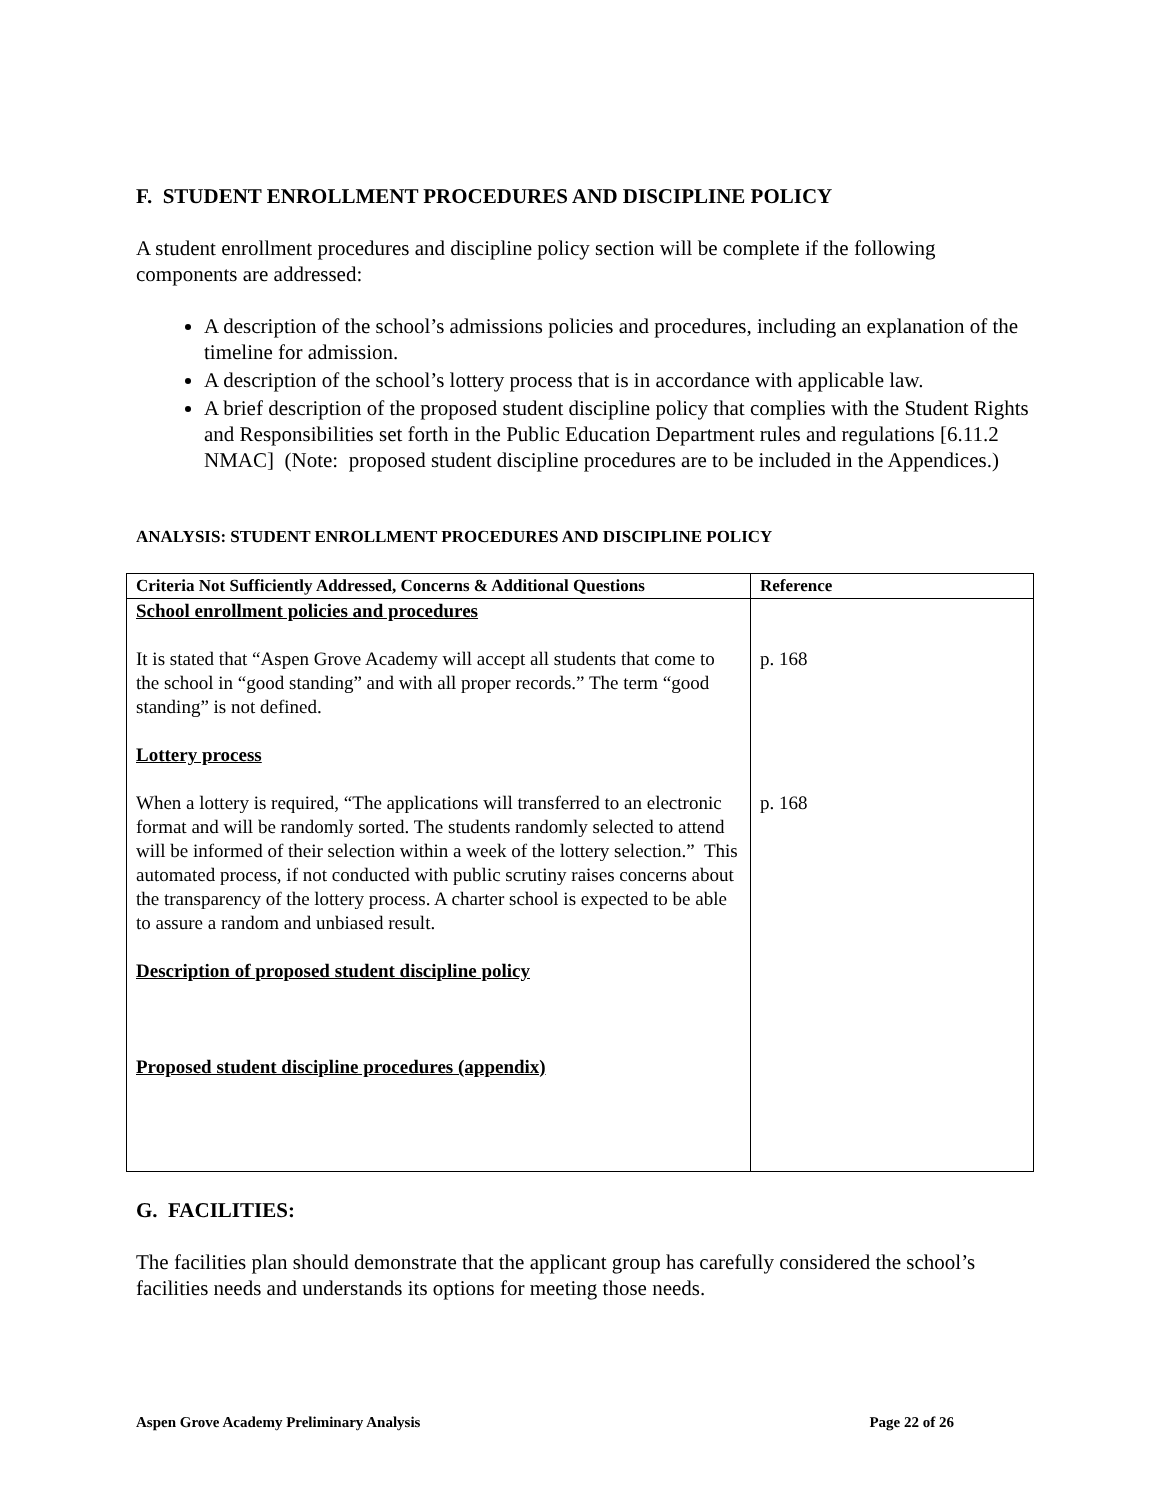F. STUDENT ENROLLMENT PROCEDURES AND DISCIPLINE POLICY
A student enrollment procedures and discipline policy section will be complete if the following components are addressed:
A description of the school’s admissions policies and procedures, including an explanation of the timeline for admission.
A description of the school’s lottery process that is in accordance with applicable law.
A brief description of the proposed student discipline policy that complies with the Student Rights and Responsibilities set forth in the Public Education Department rules and regulations [6.11.2 NMAC] (Note: proposed student discipline procedures are to be included in the Appendices.)
ANALYSIS: STUDENT ENROLLMENT PROCEDURES AND DISCIPLINE POLICY
| Criteria Not Sufficiently Addressed, Concerns & Additional Questions | Reference |
| --- | --- |
| School enrollment policies and procedures It is stated that “Aspen Grove Academy will accept all students that come to the school in “good standing” and with all proper records.” The term “good standing” is not defined. Lottery process When a lottery is required, “The applications will transferred to an electronic format and will be randomly sorted. The students randomly selected to attend will be informed of their selection within a week of the lottery selection.” This automated process, if not conducted with public scrutiny raises concerns about the transparency of the lottery process. A charter school is expected to be able to assure a random and unbiased result. Description of proposed student discipline policy Proposed student discipline procedures (appendix) | p. 168 p. 168 |
G. FACILITIES:
The facilities plan should demonstrate that the applicant group has carefully considered the school’s facilities needs and understands its options for meeting those needs.
Aspen Grove Academy Preliminary Analysis Page 22 of 26